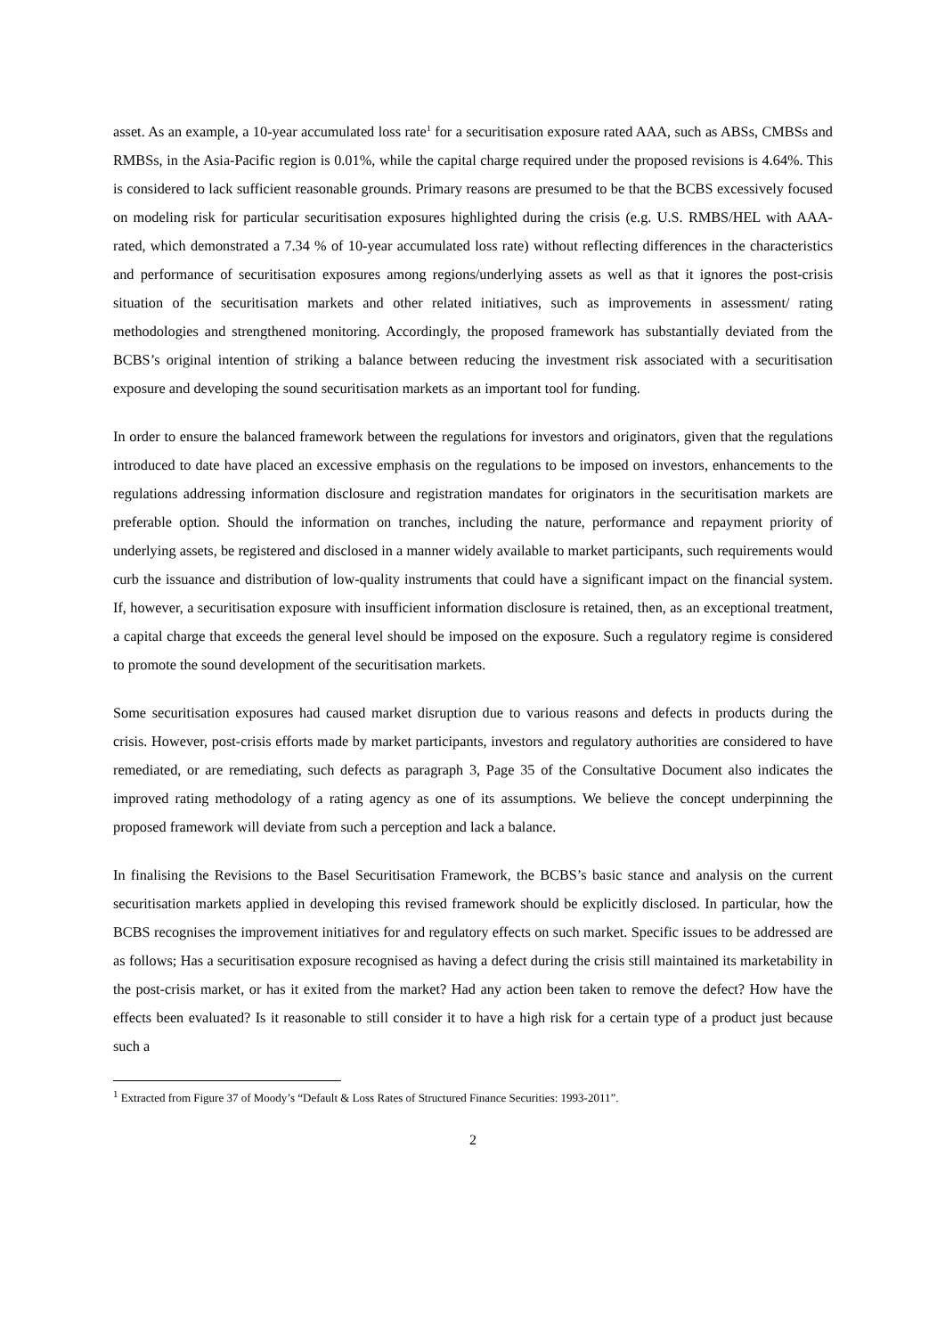asset. As an example, a 10-year accumulated loss rate<sup>1</sup> for a securitisation exposure rated AAA, such as ABSs, CMBSs and RMBSs, in the Asia-Pacific region is 0.01%, while the capital charge required under the proposed revisions is 4.64%. This is considered to lack sufficient reasonable grounds. Primary reasons are presumed to be that the BCBS excessively focused on modeling risk for particular securitisation exposures highlighted during the crisis (e.g. U.S. RMBS/HEL with AAA-rated, which demonstrated a 7.34 % of 10-year accumulated loss rate) without reflecting differences in the characteristics and performance of securitisation exposures among regions/underlying assets as well as that it ignores the post-crisis situation of the securitisation markets and other related initiatives, such as improvements in assessment/ rating methodologies and strengthened monitoring. Accordingly, the proposed framework has substantially deviated from the BCBS’s original intention of striking a balance between reducing the investment risk associated with a securitisation exposure and developing the sound securitisation markets as an important tool for funding.
In order to ensure the balanced framework between the regulations for investors and originators, given that the regulations introduced to date have placed an excessive emphasis on the regulations to be imposed on investors, enhancements to the regulations addressing information disclosure and registration mandates for originators in the securitisation markets are preferable option. Should the information on tranches, including the nature, performance and repayment priority of underlying assets, be registered and disclosed in a manner widely available to market participants, such requirements would curb the issuance and distribution of low-quality instruments that could have a significant impact on the financial system. If, however, a securitisation exposure with insufficient information disclosure is retained, then, as an exceptional treatment, a capital charge that exceeds the general level should be imposed on the exposure. Such a regulatory regime is considered to promote the sound development of the securitisation markets.
Some securitisation exposures had caused market disruption due to various reasons and defects in products during the crisis. However, post-crisis efforts made by market participants, investors and regulatory authorities are considered to have remediated, or are remediating, such defects as paragraph 3, Page 35 of the Consultative Document also indicates the improved rating methodology of a rating agency as one of its assumptions. We believe the concept underpinning the proposed framework will deviate from such a perception and lack a balance.
In finalising the Revisions to the Basel Securitisation Framework, the BCBS’s basic stance and analysis on the current securitisation markets applied in developing this revised framework should be explicitly disclosed. In particular, how the BCBS recognises the improvement initiatives for and regulatory effects on such market. Specific issues to be addressed are as follows; Has a securitisation exposure recognised as having a defect during the crisis still maintained its marketability in the post-crisis market, or has it exited from the market? Had any action been taken to remove the defect? How have the effects been evaluated? Is it reasonable to still consider it to have a high risk for a certain type of a product just because such a
<sup>1</sup> Extracted from Figure 37 of Moody’s “Default & Loss Rates of Structured Finance Securities: 1993-2011”.
2